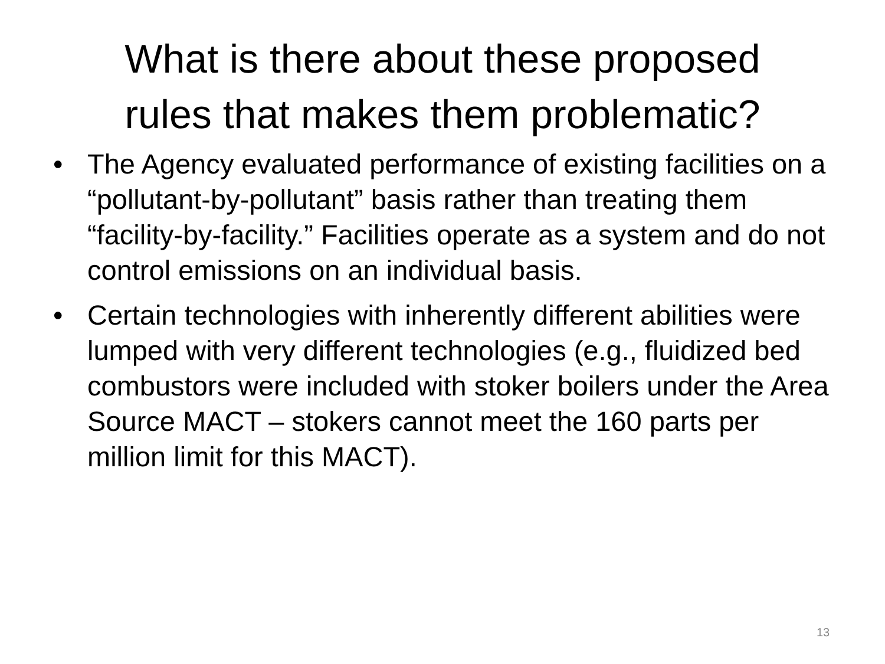What is there about these proposed
rules that makes them problematic?
• The Agency evaluated performance of existing facilities on a “pollutant-by-pollutant” basis rather than treating them “facility-by-facility.” Facilities operate as a system and do not control emissions on an individual basis.
• Certain technologies with inherently different abilities were lumped with very different technologies (e.g., fluidized bed combustors were included with stoker boilers under the Area Source MACT – stokers cannot meet the 160 parts per million limit for this MACT).
13